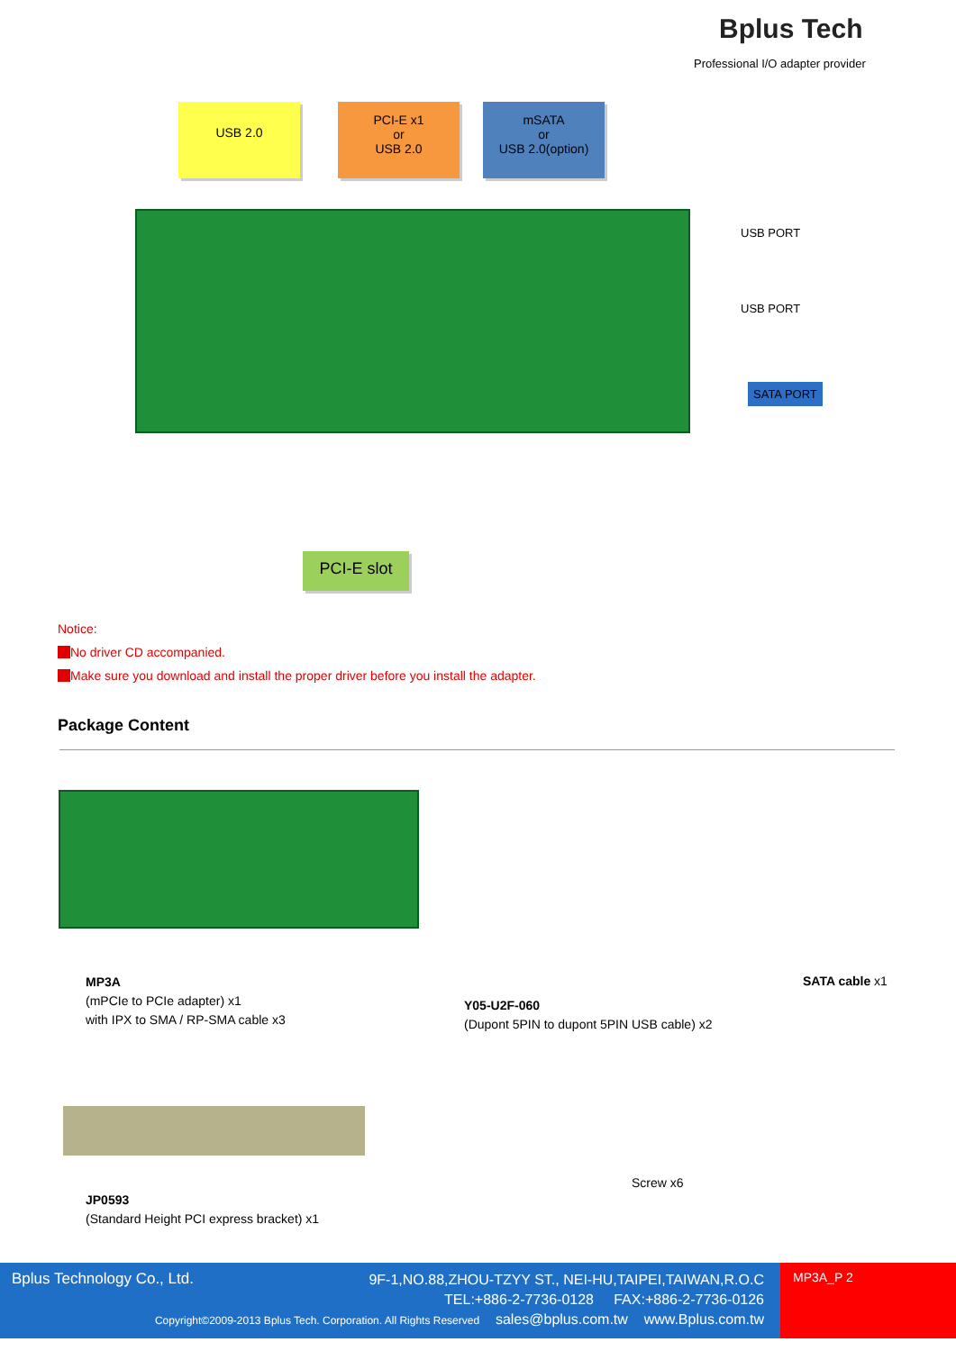Bplus Tech
Professional I/O adapter provider
USB 2.0
PCI-E x1
or
USB 2.0
mSATA
or
USB 2.0(option)
USB PORT
USB PORT
SATA PORT
PCI-E slot
Notice:
No driver CD accompanied.
Make sure you download and install the proper driver before you install the adapter.
Package Content
MP3A
(mPCIe to PCIe adapter) x1
with IPX to SMA / RP-SMA cable x3
Y05-U2F-060
(Dupont 5PIN to dupont 5PIN USB cable) x2
SATA cable x1
JP0593
(Standard Height PCI express bracket) x1
Screw x6
Bplus Technology Co., Ltd.
9F-1,NO.88,ZHOU-TZYY ST., NEI-HU,TAIPEI,TAIWAN,R.O.C
TEL:+886-2-7736-0128 FAX:+886-2-7736-0126
Copyright©2009-2013 Bplus Tech. Corporation. All Rights Reserved sales@bplus.com.tw www.Bplus.com.tw
MP3A_P 2